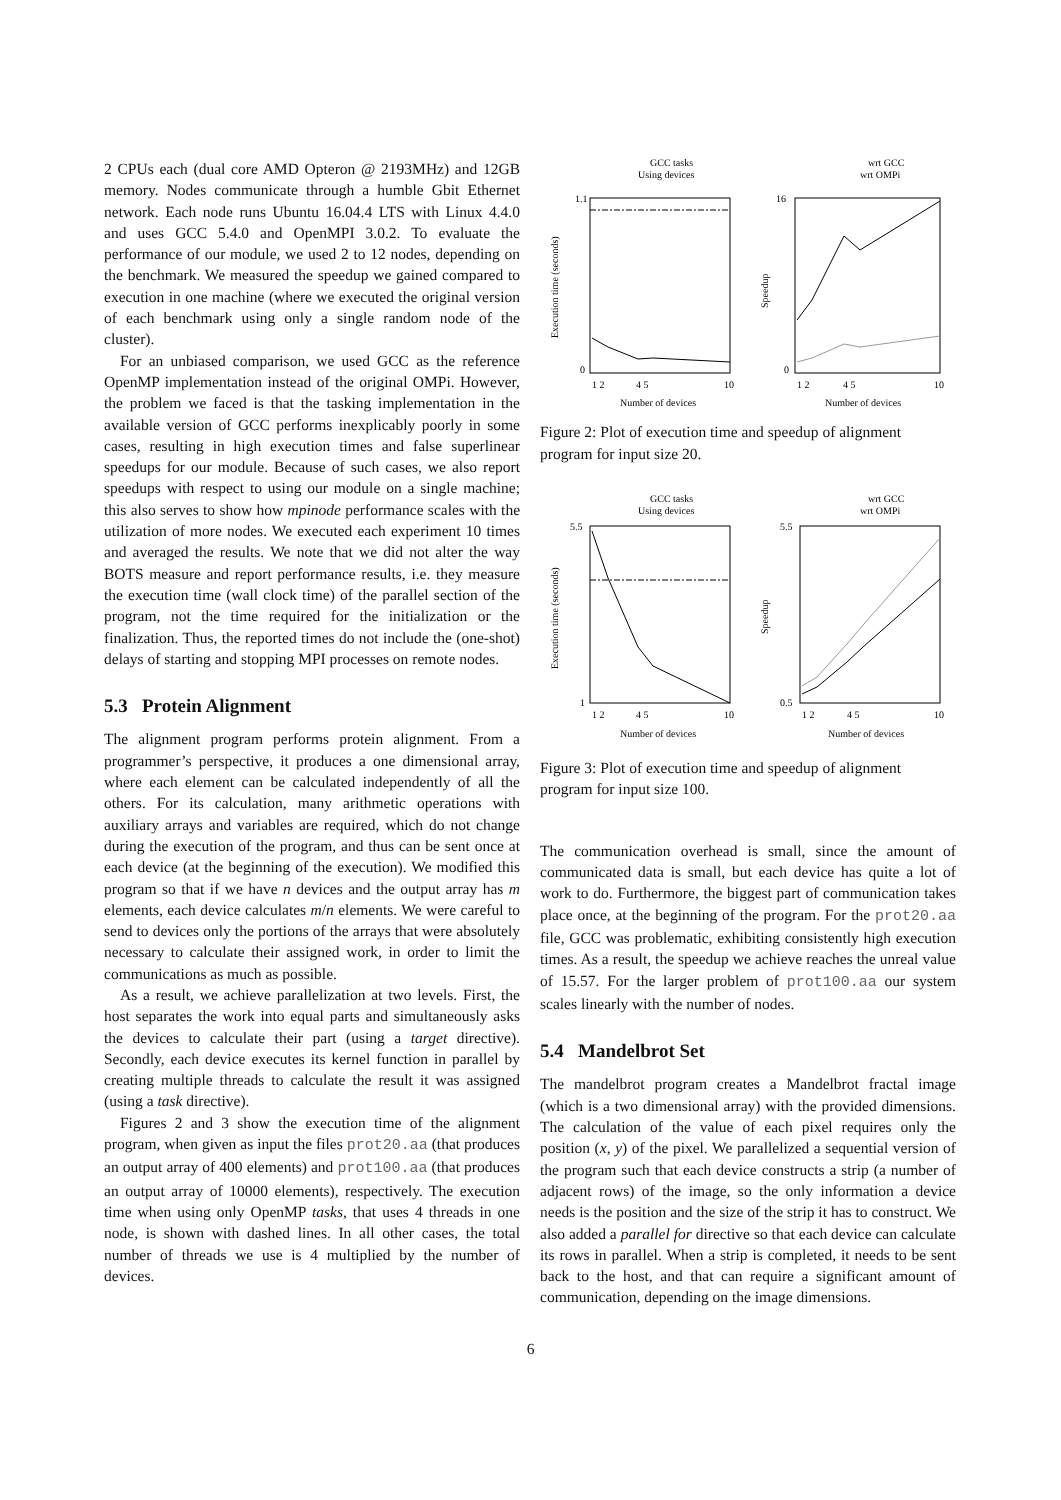2 CPUs each (dual core AMD Opteron @ 2193MHz) and 12GB memory. Nodes communicate through a humble Gbit Ethernet network. Each node runs Ubuntu 16.04.4 LTS with Linux 4.4.0 and uses GCC 5.4.0 and OpenMPI 3.0.2. To evaluate the performance of our module, we used 2 to 12 nodes, depending on the benchmark. We measured the speedup we gained compared to execution in one machine (where we executed the original version of each benchmark using only a single random node of the cluster).
For an unbiased comparison, we used GCC as the reference OpenMP implementation instead of the original OMPi. However, the problem we faced is that the tasking implementation in the available version of GCC performs inexplicably poorly in some cases, resulting in high execution times and false superlinear speedups for our module. Because of such cases, we also report speedups with respect to using our module on a single machine; this also serves to show how mpinode performance scales with the utilization of more nodes. We executed each experiment 10 times and averaged the results. We note that we did not alter the way BOTS measure and report performance results, i.e. they measure the execution time (wall clock time) of the parallel section of the program, not the time required for the initialization or the finalization. Thus, the reported times do not include the (one-shot) delays of starting and stopping MPI processes on remote nodes.
5.3 Protein Alignment
The alignment program performs protein alignment. From a programmer’s perspective, it produces a one dimensional array, where each element can be calculated independently of all the others. For its calculation, many arithmetic operations with auxiliary arrays and variables are required, which do not change during the execution of the program, and thus can be sent once at each device (at the beginning of the execution). We modified this program so that if we have n devices and the output array has m elements, each device calculates m/n elements. We were careful to send to devices only the portions of the arrays that were absolutely necessary to calculate their assigned work, in order to limit the communications as much as possible.
As a result, we achieve parallelization at two levels. First, the host separates the work into equal parts and simultaneously asks the devices to calculate their part (using a target directive). Secondly, each device executes its kernel function in parallel by creating multiple threads to calculate the result it was assigned (using a task directive).
Figures 2 and 3 show the execution time of the alignment program, when given as input the files prot20.aa (that produces an output array of 400 elements) and prot100.aa (that produces an output array of 10000 elements), respectively. The execution time when using only OpenMP tasks, that uses 4 threads in one node, is shown with dashed lines. In all other cases, the total number of threads we use is 4 multiplied by the number of devices.
GCC tasks
Using devices
1.1
0
1 2
4 5
10
Number of devices
Execution time (seconds)
wrt GCC
wrt OMPi
16
0
1 2
4 5
10
Number of devices
Speedup
Figure 2: Plot of execution time and speedup of alignment program for input size 20.
GCC tasks
Using devices
5.5
1
1 2
4 5
10
Number of devices
Execution time (seconds)
wrt GCC
wrt OMPi
5.5
0.5
1 2
4 5
10
Number of devices
Speedup
Figure 3: Plot of execution time and speedup of alignment program for input size 100.
The communication overhead is small, since the amount of communicated data is small, but each device has quite a lot of work to do. Furthermore, the biggest part of communication takes place once, at the beginning of the program. For the prot20.aa file, GCC was problematic, exhibiting consistently high execution times. As a result, the speedup we achieve reaches the unreal value of 15.57. For the larger problem of prot100.aa our system scales linearly with the number of nodes.
5.4 Mandelbrot Set
The mandelbrot program creates a Mandelbrot fractal image (which is a two dimensional array) with the provided dimensions. The calculation of the value of each pixel requires only the position (x, y) of the pixel. We parallelized a sequential version of the program such that each device constructs a strip (a number of adjacent rows) of the image, so the only information a device needs is the position and the size of the strip it has to construct. We also added a parallel for directive so that each device can calculate its rows in parallel. When a strip is completed, it needs to be sent back to the host, and that can require a significant amount of communication, depending on the image dimensions.
6